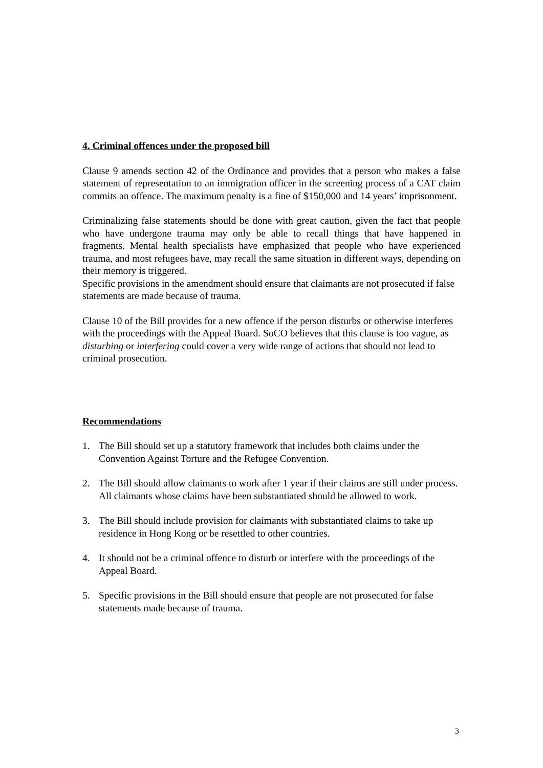4. Criminal offences under the proposed bill
Clause 9 amends section 42 of the Ordinance and provides that a person who makes a false statement of representation to an immigration officer in the screening process of a CAT claim commits an offence. The maximum penalty is a fine of $150,000 and 14 years’ imprisonment.
Criminalizing false statements should be done with great caution, given the fact that people who have undergone trauma may only be able to recall things that have happened in fragments. Mental health specialists have emphasized that people who have experienced trauma, and most refugees have, may recall the same situation in different ways, depending on their memory is triggered.
Specific provisions in the amendment should ensure that claimants are not prosecuted if false statements are made because of trauma.
Clause 10 of the Bill provides for a new offence if the person disturbs or otherwise interferes with the proceedings with the Appeal Board. SoCO believes that this clause is too vague, as disturbing or interfering could cover a very wide range of actions that should not lead to criminal prosecution.
Recommendations
1. The Bill should set up a statutory framework that includes both claims under the Convention Against Torture and the Refugee Convention.
2. The Bill should allow claimants to work after 1 year if their claims are still under process. All claimants whose claims have been substantiated should be allowed to work.
3. The Bill should include provision for claimants with substantiated claims to take up residence in Hong Kong or be resettled to other countries.
4. It should not be a criminal offence to disturb or interfere with the proceedings of the Appeal Board.
5. Specific provisions in the Bill should ensure that people are not prosecuted for false statements made because of trauma.
3